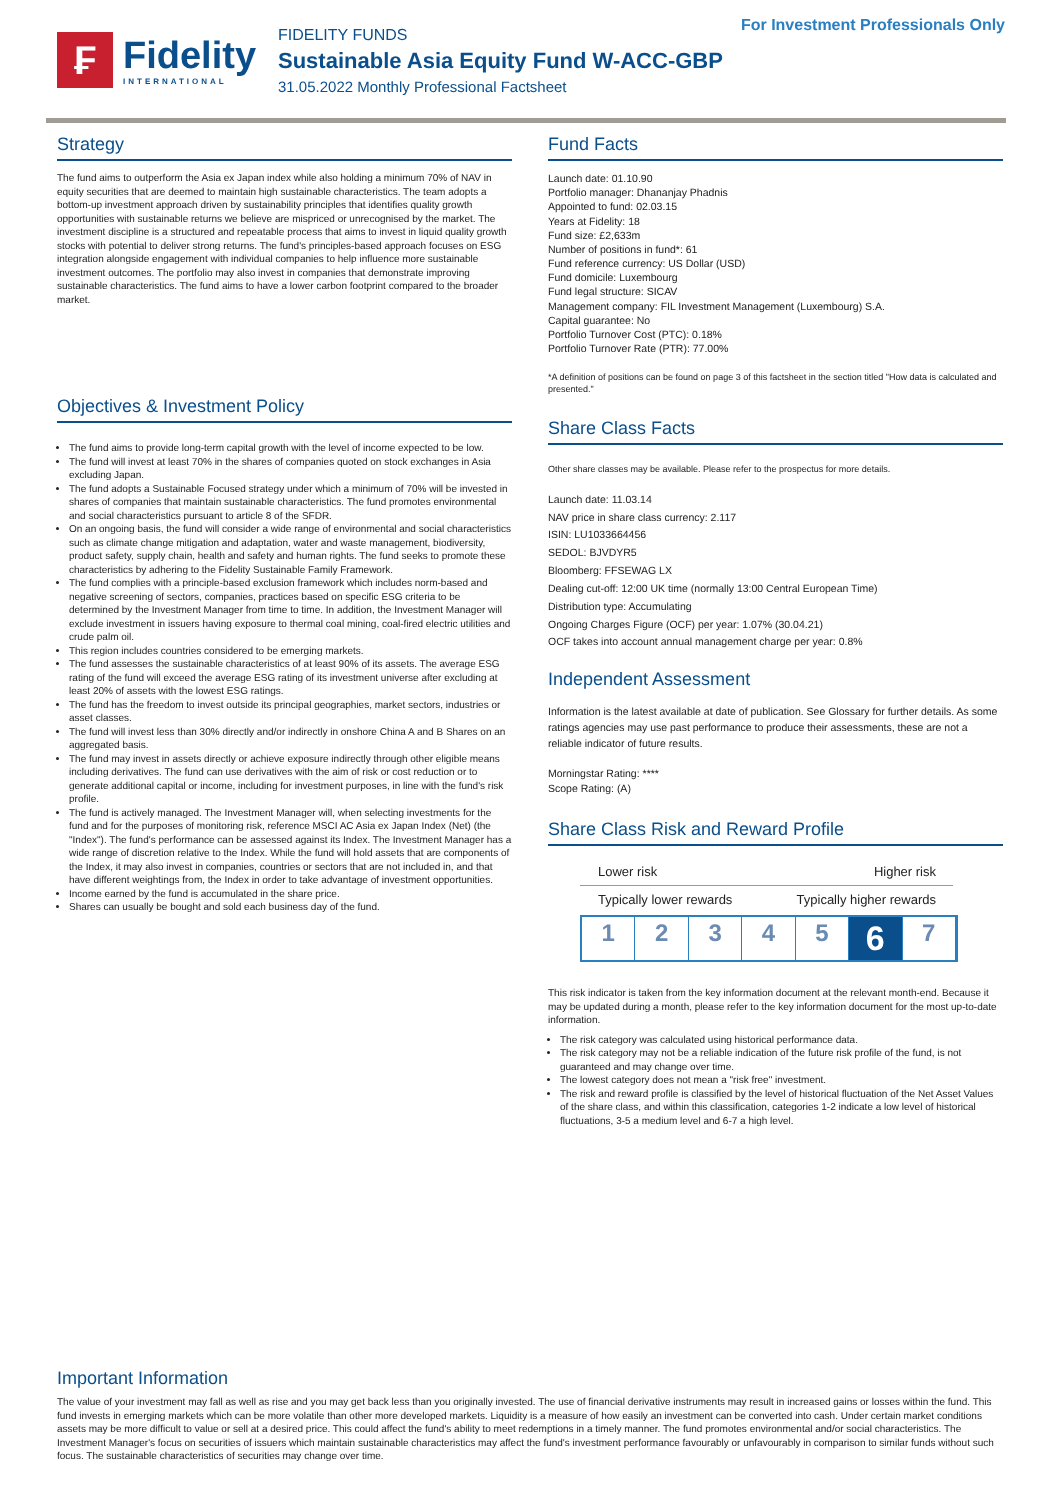₣
Fidelity
INTERNATIONAL
FIDELITY FUNDS
Sustainable Asia Equity Fund W-ACC-GBP
31.05.2022 Monthly Professional Factsheet
For Investment Professionals Only
Strategy
The fund aims to outperform the Asia ex Japan index while also holding a minimum 70% of NAV in equity securities that are deemed to maintain high sustainable characteristics. The team adopts a bottom-up investment approach driven by sustainability principles that identifies quality growth opportunities with sustainable returns we believe are mispriced or unrecognised by the market. The investment discipline is a structured and repeatable process that aims to invest in liquid quality growth stocks with potential to deliver strong returns. The fund's principles-based approach focuses on ESG integration alongside engagement with individual companies to help influence more sustainable investment outcomes. The portfolio may also invest in companies that demonstrate improving sustainable characteristics. The fund aims to have a lower carbon footprint compared to the broader market.
Objectives & Investment Policy
The fund aims to provide long-term capital growth with the level of income expected to be low.
The fund will invest at least 70% in the shares of companies quoted on stock exchanges in Asia excluding Japan.
The fund adopts a Sustainable Focused strategy under which a minimum of 70% will be invested in shares of companies that maintain sustainable characteristics. The fund promotes environmental and social characteristics pursuant to article 8 of the SFDR.
On an ongoing basis, the fund will consider a wide range of environmental and social characteristics such as climate change mitigation and adaptation, water and waste management, biodiversity, product safety, supply chain, health and safety and human rights. The fund seeks to promote these characteristics by adhering to the Fidelity Sustainable Family Framework.
The fund complies with a principle-based exclusion framework which includes norm-based and negative screening of sectors, companies, practices based on specific ESG criteria to be determined by the Investment Manager from time to time. In addition, the Investment Manager will exclude investment in issuers having exposure to thermal coal mining, coal-fired electric utilities and crude palm oil.
This region includes countries considered to be emerging markets.
The fund assesses the sustainable characteristics of at least 90% of its assets. The average ESG rating of the fund will exceed the average ESG rating of its investment universe after excluding at least 20% of assets with the lowest ESG ratings.
The fund has the freedom to invest outside its principal geographies, market sectors, industries or asset classes.
The fund will invest less than 30% directly and/or indirectly in onshore China A and B Shares on an aggregated basis.
The fund may invest in assets directly or achieve exposure indirectly through other eligible means including derivatives. The fund can use derivatives with the aim of risk or cost reduction or to generate additional capital or income, including for investment purposes, in line with the fund's risk profile.
The fund is actively managed. The Investment Manager will, when selecting investments for the fund and for the purposes of monitoring risk, reference MSCI AC Asia ex Japan Index (Net) (the "Index"). The fund's performance can be assessed against its Index. The Investment Manager has a wide range of discretion relative to the Index. While the fund will hold assets that are components of the Index, it may also invest in companies, countries or sectors that are not included in, and that have different weightings from, the Index in order to take advantage of investment opportunities.
Income earned by the fund is accumulated in the share price.
Shares can usually be bought and sold each business day of the fund.
Fund Facts
Launch date: 01.10.90
Portfolio manager: Dhananjay Phadnis
Appointed to fund: 02.03.15
Years at Fidelity: 18
Fund size: £2,633m
Number of positions in fund*: 61
Fund reference currency: US Dollar (USD)
Fund domicile: Luxembourg
Fund legal structure: SICAV
Management company: FIL Investment Management (Luxembourg) S.A.
Capital guarantee: No
Portfolio Turnover Cost (PTC): 0.18%
Portfolio Turnover Rate (PTR): 77.00%
*A definition of positions can be found on page 3 of this factsheet in the section titled "How data is calculated and presented."
Share Class Facts
Other share classes may be available. Please refer to the prospectus for more details.
Launch date: 11.03.14
NAV price in share class currency: 2.117
ISIN: LU1033664456
SEDOL: BJVDYR5
Bloomberg: FFSEWAG LX
Dealing cut-off: 12:00 UK time (normally 13:00 Central European Time)
Distribution type: Accumulating
Ongoing Charges Figure (OCF) per year: 1.07% (30.04.21)
OCF takes into account annual management charge per year: 0.8%
Independent Assessment
Information is the latest available at date of publication. See Glossary for further details. As some ratings agencies may use past performance to produce their assessments, these are not a reliable indicator of future results.
Morningstar Rating: ****
Scope Rating: (A)
Share Class Risk and Reward Profile
Lower risk Higher risk
Typically lower rewards Typically higher rewards
1 2 3 4 5
6
7
This risk indicator is taken from the key information document at the relevant month-end. Because it may be updated during a month, please refer to the key information document for the most up-to-date information.
The risk category was calculated using historical performance data.
The risk category may not be a reliable indication of the future risk profile of the fund, is not guaranteed and may change over time.
The lowest category does not mean a "risk free" investment.
The risk and reward profile is classified by the level of historical fluctuation of the Net Asset Values of the share class, and within this classification, categories 1-2 indicate a low level of historical fluctuations, 3-5 a medium level and 6-7 a high level.
Important Information
The value of your investment may fall as well as rise and you may get back less than you originally invested. The use of financial derivative instruments may result in increased gains or losses within the fund. This fund invests in emerging markets which can be more volatile than other more developed markets. Liquidity is a measure of how easily an investment can be converted into cash. Under certain market conditions assets may be more difficult to value or sell at a desired price. This could affect the fund's ability to meet redemptions in a timely manner. The fund promotes environmental and/or social characteristics. The Investment Manager's focus on securities of issuers which maintain sustainable characteristics may affect the fund's investment performance favourably or unfavourably in comparison to similar funds without such focus. The sustainable characteristics of securities may change over time.